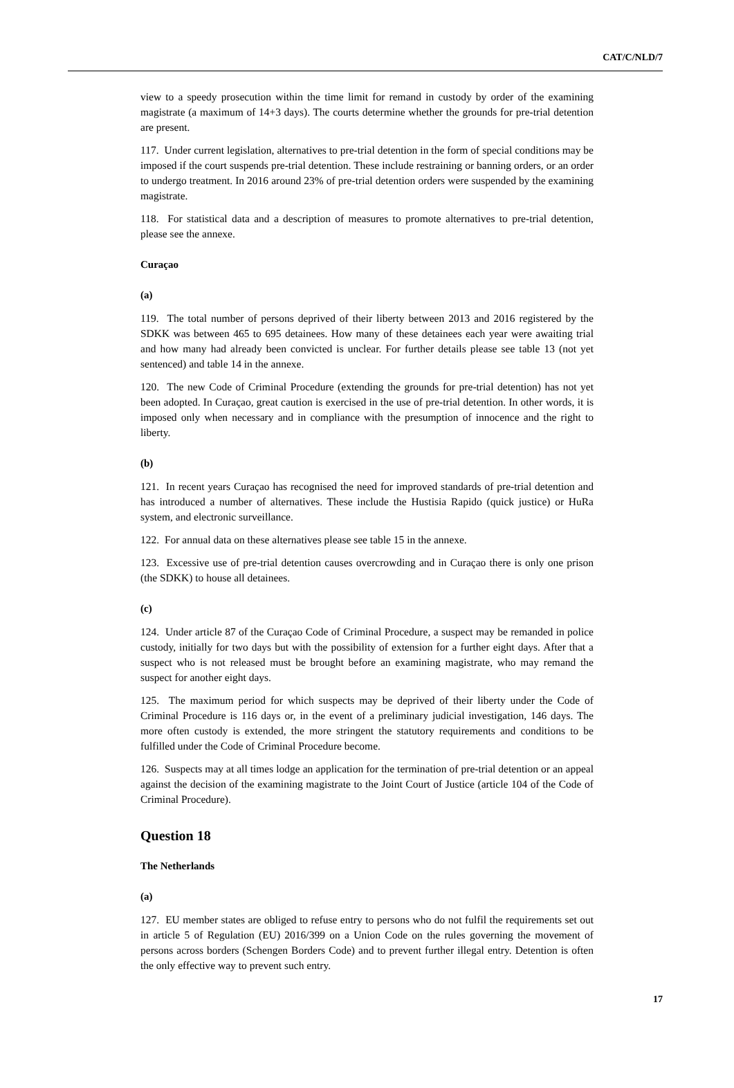CAT/C/NLD/7
view to a speedy prosecution within the time limit for remand in custody by order of the examining magistrate (a maximum of 14+3 days). The courts determine whether the grounds for pre-trial detention are present.
117. Under current legislation, alternatives to pre-trial detention in the form of special conditions may be imposed if the court suspends pre-trial detention. These include restraining or banning orders, or an order to undergo treatment. In 2016 around 23% of pre-trial detention orders were suspended by the examining magistrate.
118. For statistical data and a description of measures to promote alternatives to pre-trial detention, please see the annexe.
Curaçao
(a)
119. The total number of persons deprived of their liberty between 2013 and 2016 registered by the SDKK was between 465 to 695 detainees. How many of these detainees each year were awaiting trial and how many had already been convicted is unclear. For further details please see table 13 (not yet sentenced) and table 14 in the annexe.
120. The new Code of Criminal Procedure (extending the grounds for pre-trial detention) has not yet been adopted. In Curaçao, great caution is exercised in the use of pre-trial detention. In other words, it is imposed only when necessary and in compliance with the presumption of innocence and the right to liberty.
(b)
121. In recent years Curaçao has recognised the need for improved standards of pre-trial detention and has introduced a number of alternatives. These include the Hustisia Rapido (quick justice) or HuRa system, and electronic surveillance.
122. For annual data on these alternatives please see table 15 in the annexe.
123. Excessive use of pre-trial detention causes overcrowding and in Curaçao there is only one prison (the SDKK) to house all detainees.
(c)
124. Under article 87 of the Curaçao Code of Criminal Procedure, a suspect may be remanded in police custody, initially for two days but with the possibility of extension for a further eight days. After that a suspect who is not released must be brought before an examining magistrate, who may remand the suspect for another eight days.
125. The maximum period for which suspects may be deprived of their liberty under the Code of Criminal Procedure is 116 days or, in the event of a preliminary judicial investigation, 146 days. The more often custody is extended, the more stringent the statutory requirements and conditions to be fulfilled under the Code of Criminal Procedure become.
126. Suspects may at all times lodge an application for the termination of pre-trial detention or an appeal against the decision of the examining magistrate to the Joint Court of Justice (article 104 of the Code of Criminal Procedure).
Question 18
The Netherlands
(a)
127. EU member states are obliged to refuse entry to persons who do not fulfil the requirements set out in article 5 of Regulation (EU) 2016/399 on a Union Code on the rules governing the movement of persons across borders (Schengen Borders Code) and to prevent further illegal entry. Detention is often the only effective way to prevent such entry.
17